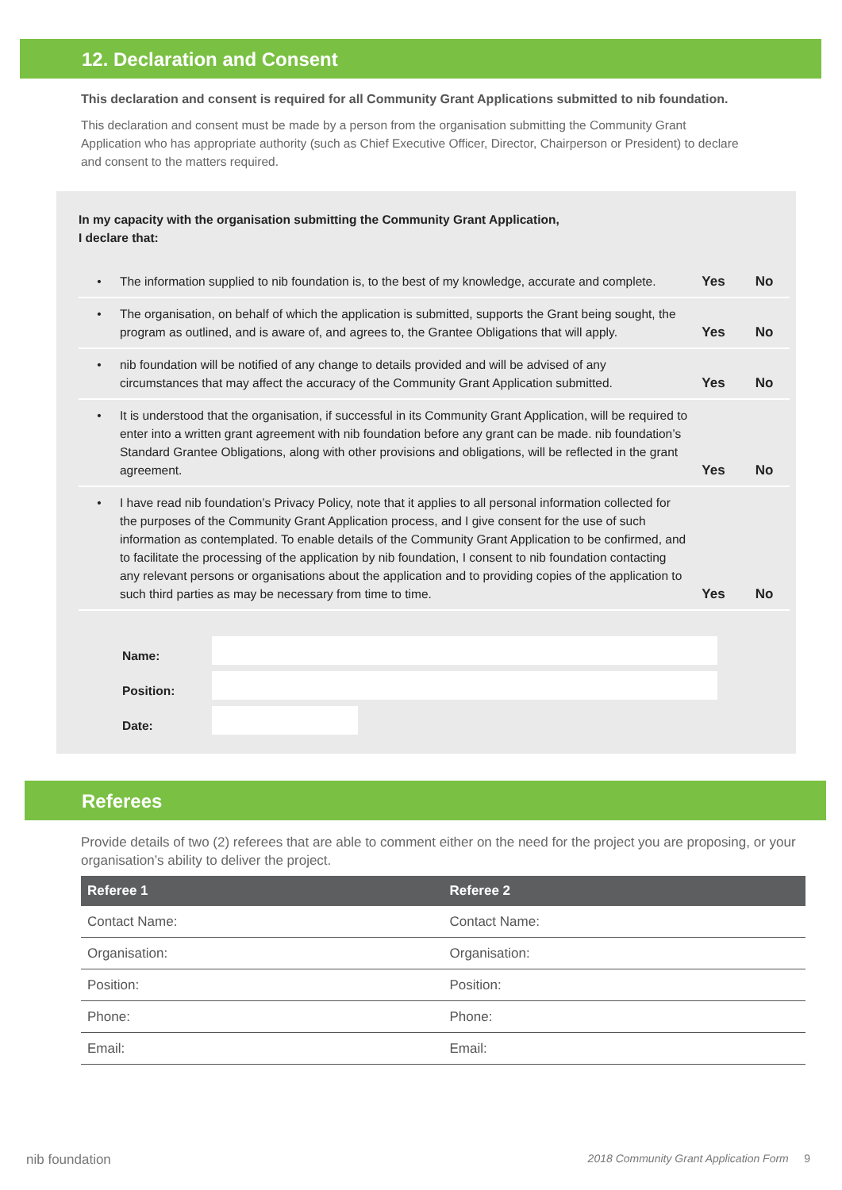12. Declaration and Consent
This declaration and consent is required for all Community Grant Applications submitted to nib foundation.
This declaration and consent must be made by a person from the organisation submitting the Community Grant Application who has appropriate authority (such as Chief Executive Officer, Director, Chairperson or President) to declare and consent to the matters required.
In my capacity with the organisation submitting the Community Grant Application,
I declare that:
| • | The information supplied to nib foundation is, to the best of my knowledge, accurate and complete. | Yes | No |
| • | The organisation, on behalf of which the application is submitted, supports the Grant being sought, the program as outlined, and is aware of, and agrees to, the Grantee Obligations that will apply. | Yes | No |
| • | nib foundation will be notified of any change to details provided and will be advised of any circumstances that may affect the accuracy of the Community Grant Application submitted. | Yes | No |
| • | It is understood that the organisation, if successful in its Community Grant Application, will be required to enter into a written grant agreement with nib foundation before any grant can be made. nib foundation’s Standard Grantee Obligations, along with other provisions and obligations, will be reflected in the grant agreement. | Yes | No |
| • | I have read nib foundation’s Privacy Policy, note that it applies to all personal information collected for the purposes of the Community Grant Application process, and I give consent for the use of such information as contemplated. To enable details of the Community Grant Application to be confirmed, and to facilitate the processing of the application by nib foundation, I consent to nib foundation contacting any relevant persons or organisations about the application and to providing copies of the application to such third parties as may be necessary from time to time. | Yes | No |
| Name: | |
| Position: | |
| Date: | |
Referees
Provide details of two (2) referees that are able to comment either on the need for the project you are proposing, or your organisation’s ability to deliver the project.
| Referee 1 | Referee 2 |
| --- | --- |
| Contact Name: | Contact Name: |
| Organisation: | Organisation: |
| Position: | Position: |
| Phone: | Phone: |
| Email: | Email: |
nib foundation 2018 Community Grant Application Form 9